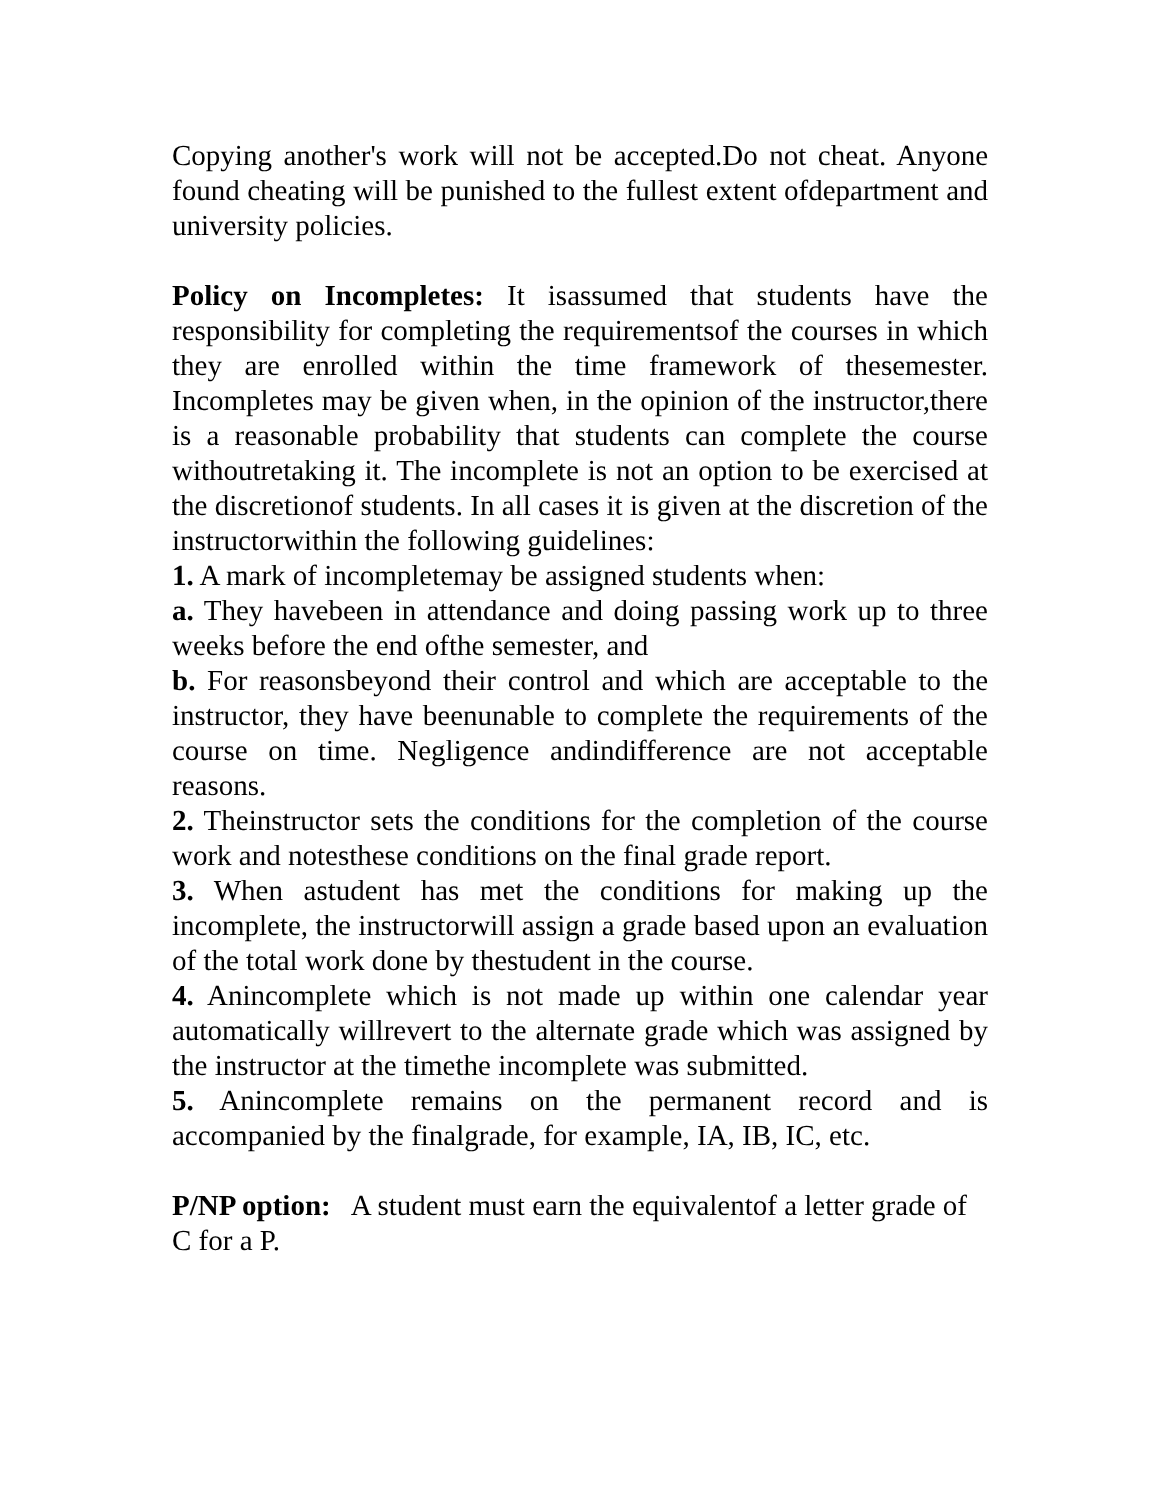Copying another's work will not be accepted.Do not cheat. Anyone found cheating will be punished to the fullest extent ofdepartment and university policies.
Policy on Incompletes: It isassumed that students have the responsibility for completing the requirementsof the courses in which they are enrolled within the time framework of thesemester. Incompletes may be given when, in the opinion of the instructor,there is a reasonable probability that students can complete the course withoutretaking it. The incomplete is not an option to be exercised at the discretionof students. In all cases it is given at the discretion of the instructorwithin the following guidelines:
1. A mark of incompletemay be assigned students when:
a. They havebeen in attendance and doing passing work up to three weeks before the end ofthe semester, and
b. For reasonsbeyond their control and which are acceptable to the instructor, they have beenunable to complete the requirements of the course on time. Negligence andindifference are not acceptable reasons.
2. Theinstructor sets the conditions for the completion of the course work and notesthese conditions on the final grade report.
3. When astudent has met the conditions for making up the incomplete, the instructorwill assign a grade based upon an evaluation of the total work done by thestudent in the course.
4. Anincomplete which is not made up within one calendar year automatically willrevert to the alternate grade which was assigned by the instructor at the timethe incomplete was submitted.
5. Anincomplete remains on the permanent record and is accompanied by the finalgrade, for example, IA, IB, IC, etc.
P/NP option: A student must earn the equivalentof a letter grade of C for a P.